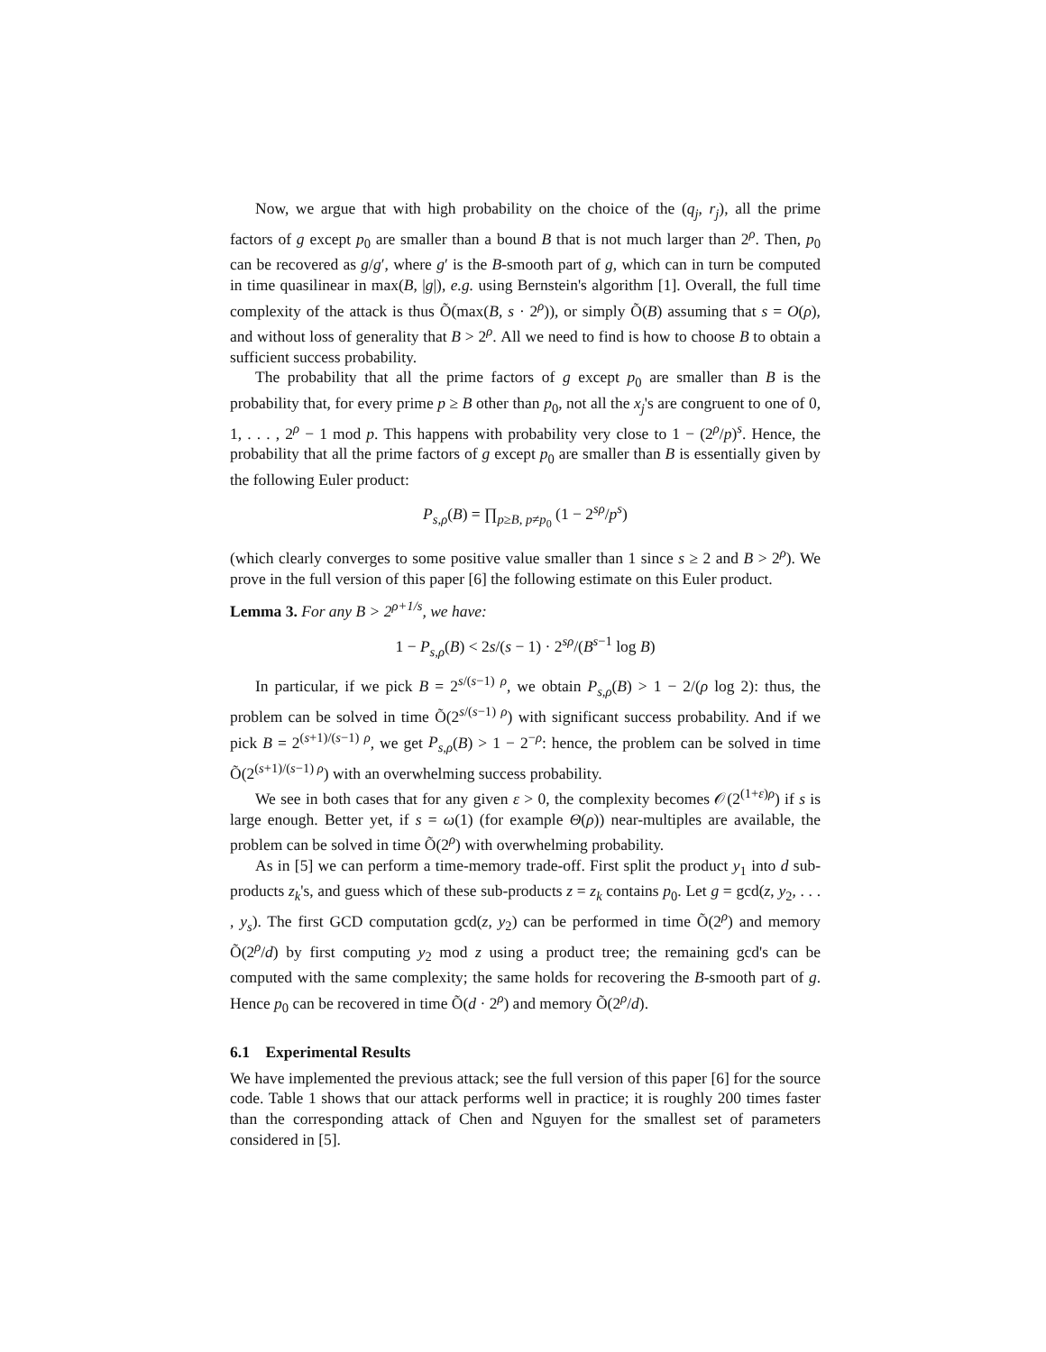Now, we argue that with high probability on the choice of the (q<sub>j</sub>, r<sub>j</sub>), all the prime factors of g except p<sub>0</sub> are smaller than a bound B that is not much larger than 2<sup>ρ</sup>. Then, p<sub>0</sub> can be recovered as g/g′, where g′ is the B-smooth part of g, which can in turn be computed in time quasilinear in max(B, |g|), e.g. using Bernstein's algorithm [1]. Overall, the full time complexity of the attack is thus Õ(max(B, s · 2<sup>ρ</sup>)), or simply Õ(B) assuming that s = O(ρ), and without loss of generality that B > 2<sup>ρ</sup>. All we need to find is how to choose B to obtain a sufficient success probability.
The probability that all the prime factors of g except p<sub>0</sub> are smaller than B is the probability that, for every prime p ≥ B other than p<sub>0</sub>, not all the x<sub>j</sub>'s are congruent to one of 0, 1, . . . , 2<sup>ρ</sup> − 1 mod p. This happens with probability very close to 1 − (2<sup>ρ</sup>/p)<sup>s</sup>. Hence, the probability that all the prime factors of g except p<sub>0</sub> are smaller than B is essentially given by the following Euler product:
P<sub>s,ρ</sub>(B) = ∏<sub>p≥B, p≠p<sub>0</sub></sub> (1 − 2<sup>sρ</sup>/p<sup>s</sup>)
(which clearly converges to some positive value smaller than 1 since s ≥ 2 and B > 2<sup>ρ</sup>). We prove in the full version of this paper [6] the following estimate on this Euler product.
Lemma 3. For any B > 2<sup>ρ+1/s</sup>, we have:
1 − P<sub>s,ρ</sub>(B) < 2s/(s − 1) · 2<sup>sρ</sup>/(B<sup>s−1</sup> log B)
In particular, if we pick B = 2<sup>s/(s−1) ρ</sup>, we obtain P<sub>s,ρ</sub>(B) > 1 − 2/(ρ log 2): thus, the problem can be solved in time Õ(2<sup>s/(s−1) ρ</sup>) with significant success probability. And if we pick B = 2<sup>(s+1)/(s−1) ρ</sup>, we get P<sub>s,ρ</sub>(B) > 1 − 2<sup>−ρ</sup>: hence, the problem can be solved in time Õ(2<sup>(s+1)/(s−1) ρ</sup>) with an overwhelming success probability.
We see in both cases that for any given ε > 0, the complexity becomes 𝒪(2<sup>(1+ε)ρ</sup>) if s is large enough. Better yet, if s = ω(1) (for example Θ(ρ)) near-multiples are available, the problem can be solved in time Õ(2<sup>ρ</sup>) with overwhelming probability.
As in [5] we can perform a time-memory trade-off. First split the product y<sub>1</sub> into d sub-products z<sub>k</sub>'s, and guess which of these sub-products z = z<sub>k</sub> contains p<sub>0</sub>. Let g = gcd(z, y<sub>2</sub>, . . . , y<sub>s</sub>). The first GCD computation gcd(z, y<sub>2</sub>) can be performed in time Õ(2<sup>ρ</sup>) and memory Õ(2<sup>ρ</sup>/d) by first computing y<sub>2</sub> mod z using a product tree; the remaining gcd's can be computed with the same complexity; the same holds for recovering the B-smooth part of g. Hence p<sub>0</sub> can be recovered in time Õ(d · 2<sup>ρ</sup>) and memory Õ(2<sup>ρ</sup>/d).
6.1 Experimental Results
We have implemented the previous attack; see the full version of this paper [6] for the source code. Table 1 shows that our attack performs well in practice; it is roughly 200 times faster than the corresponding attack of Chen and Nguyen for the smallest set of parameters considered in [5].